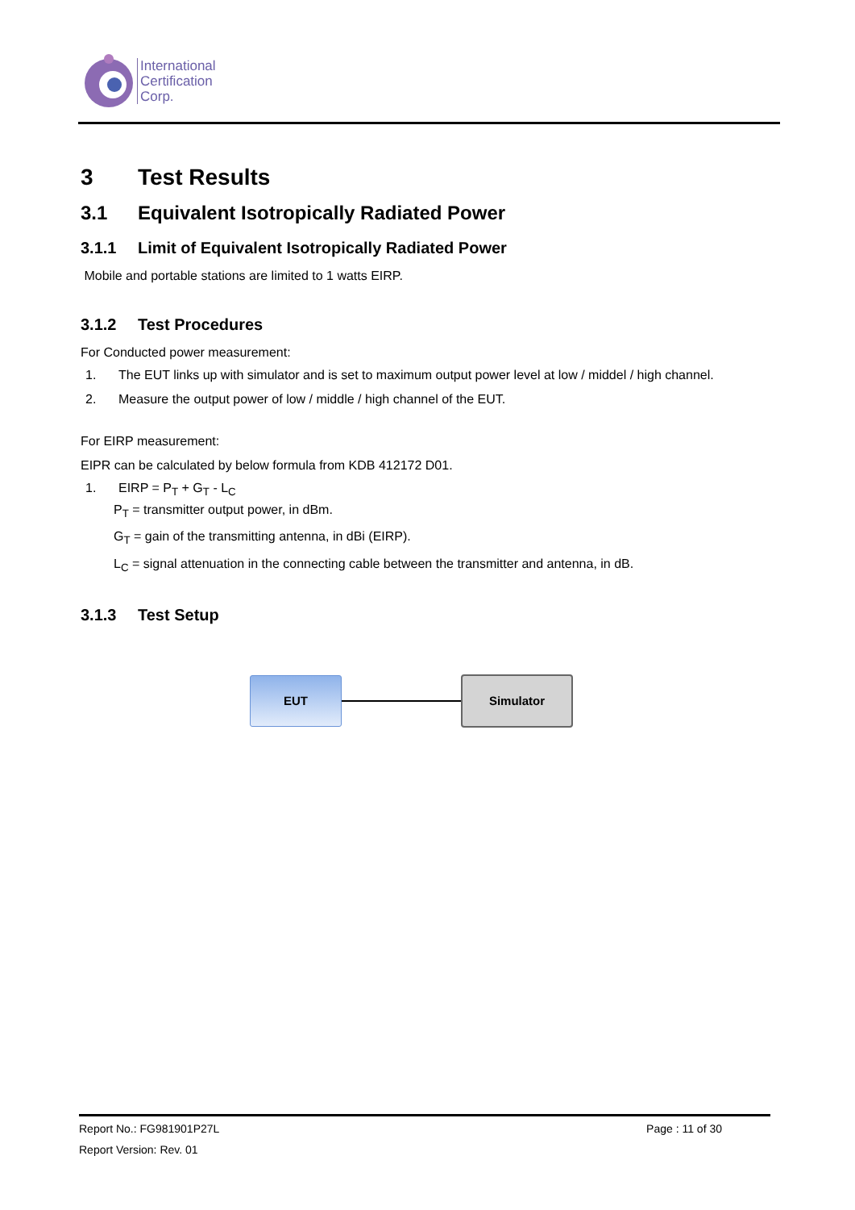International
Certification
Corp.
3 Test Results
3.1 Equivalent Isotropically Radiated Power
3.1.1 Limit of Equivalent Isotropically Radiated Power
Mobile and portable stations are limited to 1 watts EIRP.
3.1.2 Test Procedures
For Conducted power measurement:
1. The EUT links up with simulator and is set to maximum output power level at low / middel / high channel.
2. Measure the output power of low / middle / high channel of the EUT.
For EIRP measurement:
EIPR can be calculated by below formula from KDB 412172 D01.
1. EIRP = P<sub>T</sub> + G<sub>T</sub> - L<sub>C</sub>
P<sub>T</sub> = transmitter output power, in dBm.
G<sub>T</sub> = gain of the transmitting antenna, in dBi (EIRP).
L<sub>C</sub> = signal attenuation in the connecting cable between the transmitter and antenna, in dB.
3.1.3 Test Setup
EUT Simulator
Report No.: FG981901P27L Page : 11 of 30
Report Version: Rev. 01